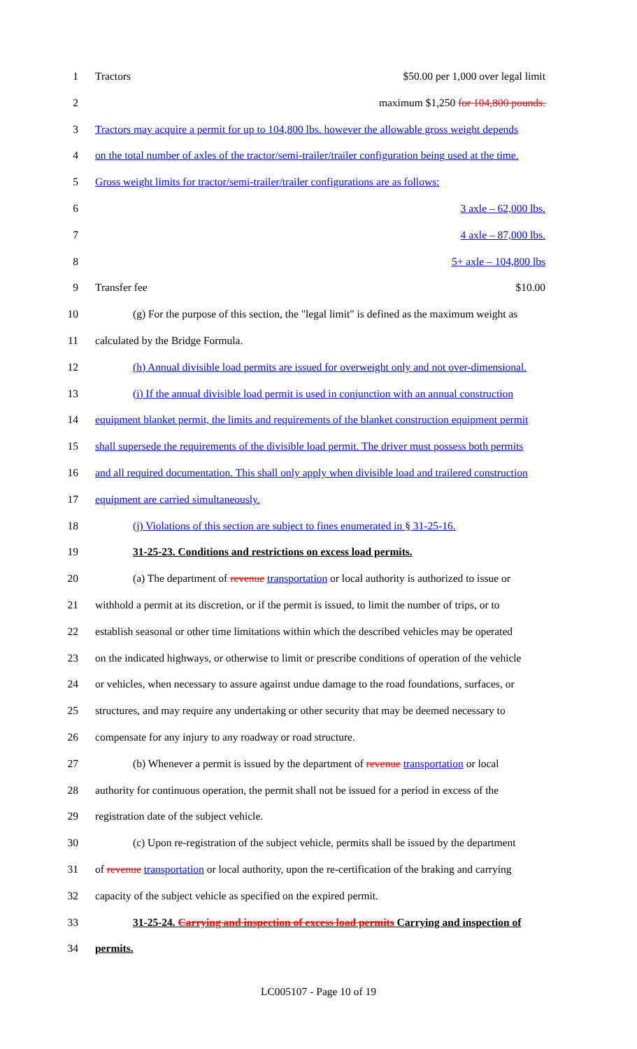1 Tractors $50.00 per 1,000 over legal limit
2 maximum $1,250 for 104,800 pounds.
3 Tractors may acquire a permit for up to 104,800 lbs. however the allowable gross weight depends
4 on the total number of axles of the tractor/semi-trailer/trailer configuration being used at the time.
5 Gross weight limits for tractor/semi-trailer/trailer configurations are as follows:
6 3 axle – 62,000 lbs.
7 4 axle – 87,000 lbs.
8 5+ axle – 104,800 lbs
9 Transfer fee $10.00
10 (g) For the purpose of this section, the "legal limit" is defined as the maximum weight as
11 calculated by the Bridge Formula.
12 (h) Annual divisible load permits are issued for overweight only and not over-dimensional.
13 (i) If the annual divisible load permit is used in conjunction with an annual construction
14 equipment blanket permit, the limits and requirements of the blanket construction equipment permit
15 shall supersede the requirements of the divisible load permit. The driver must possess both permits
16 and all required documentation. This shall only apply when divisible load and trailered construction
17 equipment are carried simultaneously.
18 (j) Violations of this section are subject to fines enumerated in § 31-25-16.
19 31-25-23. Conditions and restrictions on excess load permits.
20 (a) The department of revenue transportation or local authority is authorized to issue or
21 withhold a permit at its discretion, or if the permit is issued, to limit the number of trips, or to
22 establish seasonal or other time limitations within which the described vehicles may be operated
23 on the indicated highways, or otherwise to limit or prescribe conditions of operation of the vehicle
24 or vehicles, when necessary to assure against undue damage to the road foundations, surfaces, or
25 structures, and may require any undertaking or other security that may be deemed necessary to
26 compensate for any injury to any roadway or road structure.
27 (b) Whenever a permit is issued by the department of revenue transportation or local
28 authority for continuous operation, the permit shall not be issued for a period in excess of the
29 registration date of the subject vehicle.
30 (c) Upon re-registration of the subject vehicle, permits shall be issued by the department
31 of revenue transportation or local authority, upon the re-certification of the braking and carrying
32 capacity of the subject vehicle as specified on the expired permit.
33 31-25-24. Carrying and inspection of excess load permits Carrying and inspection of
34 permits.
LC005107 - Page 10 of 19